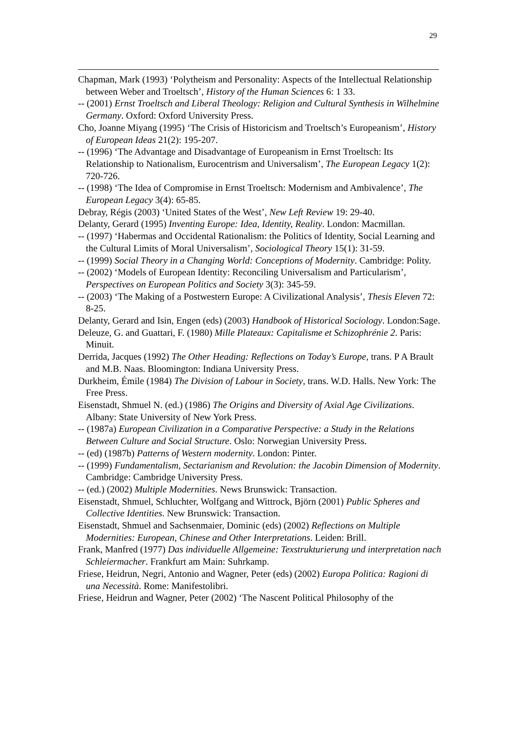29
Chapman, Mark (1993) ‘Polytheism and Personality: Aspects of the Intellectual Relationship between Weber and Troeltsch’, History of the Human Sciences 6: 1 33.
-- (2001) Ernst Troeltsch and Liberal Theology: Religion and Cultural Synthesis in Wilhelmine Germany. Oxford: Oxford University Press.
Cho, Joanne Miyang (1995) ‘The Crisis of Historicism and Troeltsch’s Europeanism’, History of European Ideas 21(2): 195-207.
-- (1996) ‘The Advantage and Disadvantage of Europeanism in Ernst Troeltsch: Its Relationship to Nationalism, Eurocentrism and Universalism’, The European Legacy 1(2): 720-726.
-- (1998) ‘The Idea of Compromise in Ernst Troeltsch: Modernism and Ambivalence’, The European Legacy 3(4): 65-85.
Debray, Régis (2003) ‘United States of the West’, New Left Review 19: 29-40.
Delanty, Gerard (1995) Inventing Europe: Idea, Identity, Reality. London: Macmillan.
-- (1997) ‘Habermas and Occidental Rationalism: the Politics of Identity, Social Learning and the Cultural Limits of Moral Universalism’, Sociological Theory 15(1): 31-59.
-- (1999) Social Theory in a Changing World: Conceptions of Modernity. Cambridge: Polity.
-- (2002) ‘Models of European Identity: Reconciling Universalism and Particularism’, Perspectives on European Politics and Society 3(3): 345-59.
-- (2003) ‘The Making of a Postwestern Europe: A Civilizational Analysis’, Thesis Eleven 72: 8-25.
Delanty, Gerard and Isin, Engen (eds) (2003) Handbook of Historical Sociology. London:Sage.
Deleuze, G. and Guattari, F. (1980) Mille Plateaux: Capitalisme et Schizophrénie 2. Paris: Minuit.
Derrida, Jacques (1992) The Other Heading: Reflections on Today’s Europe, trans. P A Brault and M.B. Naas. Bloomington: Indiana University Press.
Durkheim, Émile (1984) The Division of Labour in Society, trans. W.D. Halls. New York: The Free Press.
Eisenstadt, Shmuel N. (ed.) (1986) The Origins and Diversity of Axial Age Civilizations. Albany: State University of New York Press.
-- (1987a) European Civilization in a Comparative Perspective: a Study in the Relations Between Culture and Social Structure. Oslo: Norwegian University Press.
-- (ed) (1987b) Patterns of Western modernity. London: Pinter.
-- (1999) Fundamentalism, Sectarianism and Revolution: the Jacobin Dimension of Modernity. Cambridge: Cambridge University Press.
-- (ed.) (2002) Multiple Modernities. News Brunswick: Transaction.
Eisenstadt, Shmuel, Schluchter, Wolfgang and Wittrock, Björn (2001) Public Spheres and Collective Identities. New Brunswick: Transaction.
Eisenstadt, Shmuel and Sachsenmaier, Dominic (eds) (2002) Reflections on Multiple Modernities: European, Chinese and Other Interpretations. Leiden: Brill.
Frank, Manfred (1977) Das individuelle Allgemeine: Texstrukturierung und interpretation nach Schleiermacher. Frankfurt am Main: Suhrkamp.
Friese, Heidrun, Negri, Antonio and Wagner, Peter (eds) (2002) Europa Politica: Ragioni di una Necessità. Rome: Manifestolibri.
Friese, Heidrun and Wagner, Peter (2002) ‘The Nascent Political Philosophy of the